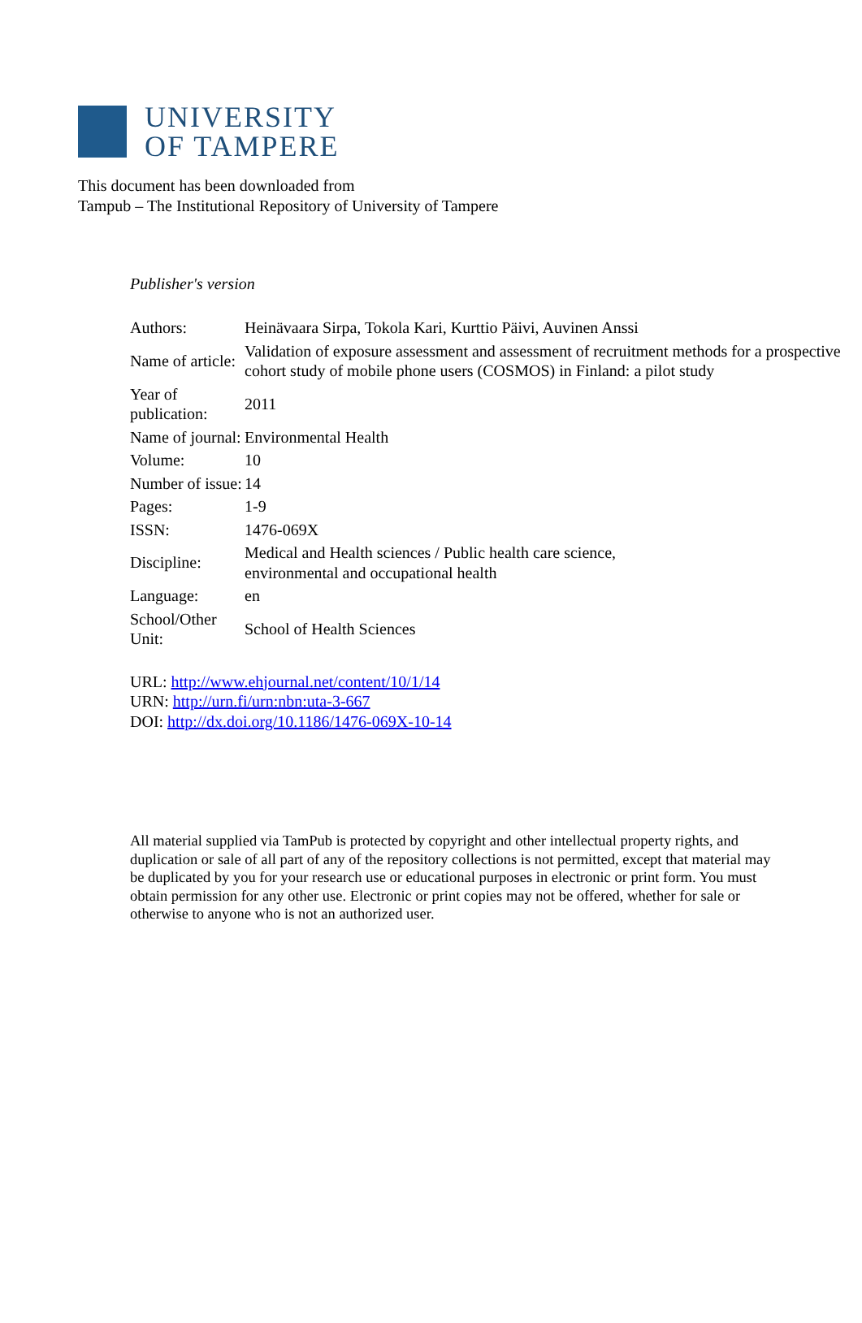UNIVERSITY
OF TAMPERE
This document has been downloaded from
Tampub – The Institutional Repository of University of Tampere
Publisher's version
| Authors: | Heinävaara Sirpa, Tokola Kari, Kurttio Päivi, Auvinen Anssi |
| Name of article: | Validation of exposure assessment and assessment of recruitment methods for a prospective cohort study of mobile phone users (COSMOS) in Finland: a pilot study |
| Year of publication: | 2011 |
| Name of journal: | Environmental Health |
| Volume: | 10 |
| Number of issue: | 14 |
| Pages: | 1-9 |
| ISSN: | 1476-069X |
| Discipline: | Medical and Health sciences / Public health care science, environmental and occupational health |
| Language: | en |
| School/Other Unit: | School of Health Sciences |
URL: http://www.ehjournal.net/content/10/1/14
URN: http://urn.fi/urn:nbn:uta-3-667
DOI: http://dx.doi.org/10.1186/1476-069X-10-14
All material supplied via TamPub is protected by copyright and other intellectual property rights, and duplication or sale of all part of any of the repository collections is not permitted, except that material may be duplicated by you for your research use or educational purposes in electronic or print form. You must obtain permission for any other use. Electronic or print copies may not be offered, whether for sale or otherwise to anyone who is not an authorized user.